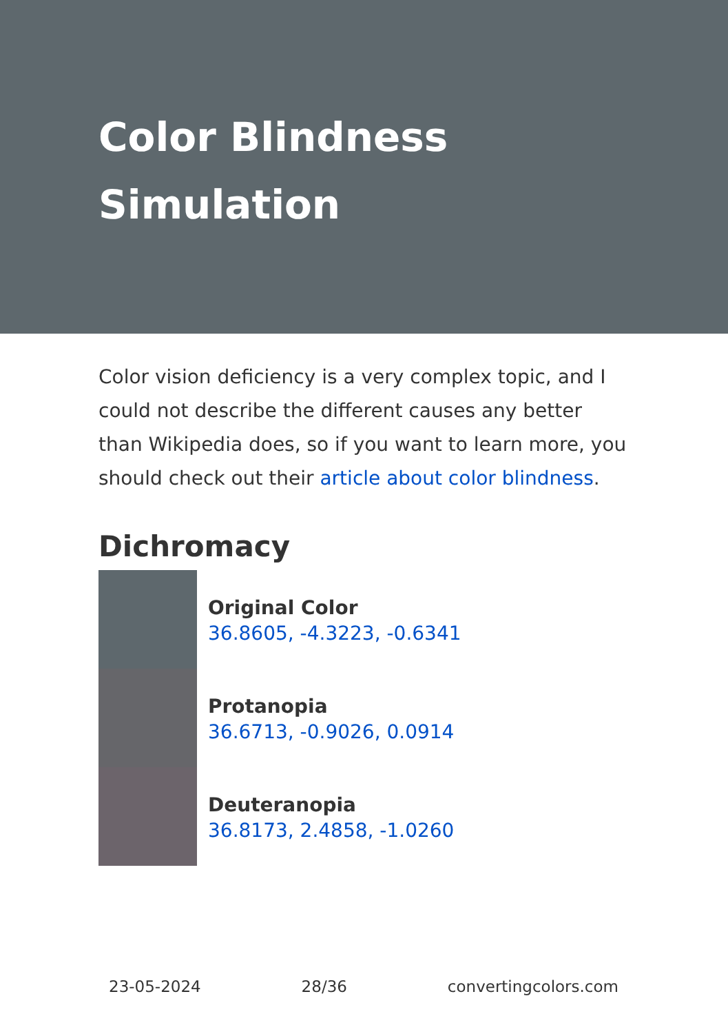Color Blindness Simulation
Color vision deficiency is a very complex topic, and I could not describe the different causes any better than Wikipedia does, so if you want to learn more, you should check out their article about color blindness.
Dichromacy
Original Color
36.8605, -4.3223, -0.6341
Protanopia
36.6713, -0.9026, 0.0914
Deuteranopia
36.8173, 2.4858, -1.0260
23-05-2024 28/36 convertingcolors.com